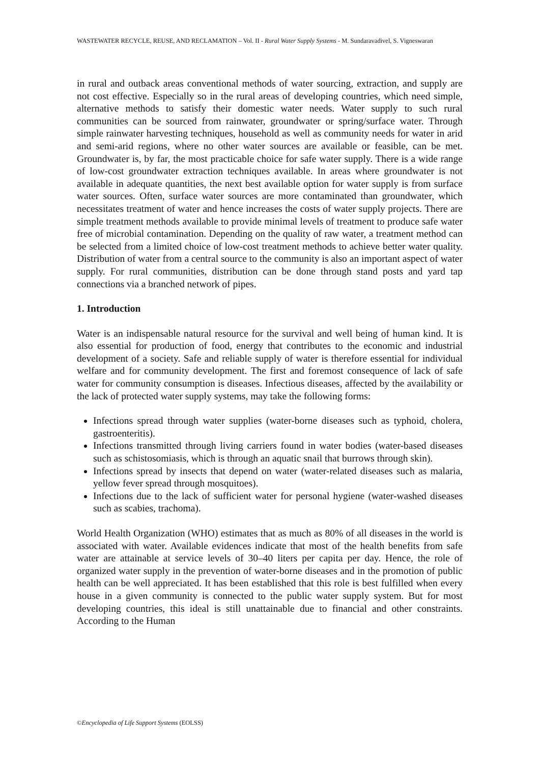WASTEWATER RECYCLE, REUSE, AND RECLAMATION – Vol. II - Rural Water Supply Systems - M. Sundaravadivel, S. Vigneswaran
in rural and outback areas conventional methods of water sourcing, extraction, and supply are not cost effective. Especially so in the rural areas of developing countries, which need simple, alternative methods to satisfy their domestic water needs. Water supply to such rural communities can be sourced from rainwater, groundwater or spring/surface water. Through simple rainwater harvesting techniques, household as well as community needs for water in arid and semi-arid regions, where no other water sources are available or feasible, can be met. Groundwater is, by far, the most practicable choice for safe water supply. There is a wide range of low-cost groundwater extraction techniques available. In areas where groundwater is not available in adequate quantities, the next best available option for water supply is from surface water sources. Often, surface water sources are more contaminated than groundwater, which necessitates treatment of water and hence increases the costs of water supply projects. There are simple treatment methods available to provide minimal levels of treatment to produce safe water free of microbial contamination. Depending on the quality of raw water, a treatment method can be selected from a limited choice of low-cost treatment methods to achieve better water quality. Distribution of water from a central source to the community is also an important aspect of water supply. For rural communities, distribution can be done through stand posts and yard tap connections via a branched network of pipes.
1. Introduction
Water is an indispensable natural resource for the survival and well being of human kind. It is also essential for production of food, energy that contributes to the economic and industrial development of a society. Safe and reliable supply of water is therefore essential for individual welfare and for community development. The first and foremost consequence of lack of safe water for community consumption is diseases. Infectious diseases, affected by the availability or the lack of protected water supply systems, may take the following forms:
Infections spread through water supplies (water-borne diseases such as typhoid, cholera, gastroenteritis).
Infections transmitted through living carriers found in water bodies (water-based diseases such as schistosomiasis, which is through an aquatic snail that burrows through skin).
Infections spread by insects that depend on water (water-related diseases such as malaria, yellow fever spread through mosquitoes).
Infections due to the lack of sufficient water for personal hygiene (water-washed diseases such as scabies, trachoma).
World Health Organization (WHO) estimates that as much as 80% of all diseases in the world is associated with water. Available evidences indicate that most of the health benefits from safe water are attainable at service levels of 30–40 liters per capita per day. Hence, the role of organized water supply in the prevention of water-borne diseases and in the promotion of public health can be well appreciated. It has been established that this role is best fulfilled when every house in a given community is connected to the public water supply system. But for most developing countries, this ideal is still unattainable due to financial and other constraints. According to the Human
©Encyclopedia of Life Support Systems (EOLSS)